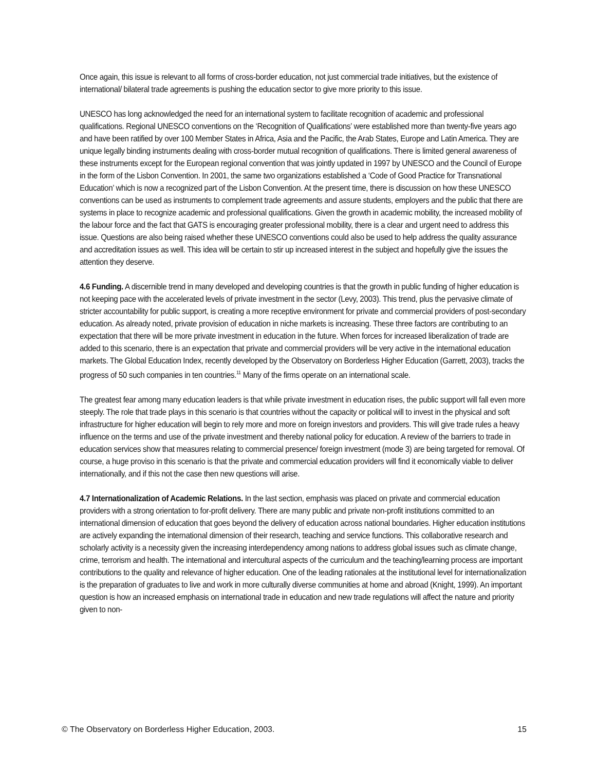Once again, this issue is relevant to all forms of cross-border education, not just commercial trade initiatives, but the existence of international/ bilateral trade agreements is pushing the education sector to give more priority to this issue.
UNESCO has long acknowledged the need for an international system to facilitate recognition of academic and professional qualifications. Regional UNESCO conventions on the ‘Recognition of Qualifications’ were established more than twenty-five years ago and have been ratified by over 100 Member States in Africa, Asia and the Pacific, the Arab States, Europe and Latin America. They are unique legally binding instruments dealing with cross-border mutual recognition of qualifications. There is limited general awareness of these instruments except for the European regional convention that was jointly updated in 1997 by UNESCO and the Council of Europe in the form of the Lisbon Convention. In 2001, the same two organizations established a ‘Code of Good Practice for Transnational Education’ which is now a recognized part of the Lisbon Convention. At the present time, there is discussion on how these UNESCO conventions can be used as instruments to complement trade agreements and assure students, employers and the public that there are systems in place to recognize academic and professional qualifications. Given the growth in academic mobility, the increased mobility of the labour force and the fact that GATS is encouraging greater professional mobility, there is a clear and urgent need to address this issue. Questions are also being raised whether these UNESCO conventions could also be used to help address the quality assurance and accreditation issues as well. This idea will be certain to stir up increased interest in the subject and hopefully give the issues the attention they deserve.
4.6 Funding. A discernible trend in many developed and developing countries is that the growth in public funding of higher education is not keeping pace with the accelerated levels of private investment in the sector (Levy, 2003). This trend, plus the pervasive climate of stricter accountability for public support, is creating a more receptive environment for private and commercial providers of post-secondary education. As already noted, private provision of education in niche markets is increasing. These three factors are contributing to an expectation that there will be more private investment in education in the future. When forces for increased liberalization of trade are added to this scenario, there is an expectation that private and commercial providers will be very active in the international education markets. The Global Education Index, recently developed by the Observatory on Borderless Higher Education (Garrett, 2003), tracks the progress of 50 such companies in ten countries.<sup>11</sup> Many of the firms operate on an international scale.
The greatest fear among many education leaders is that while private investment in education rises, the public support will fall even more steeply. The role that trade plays in this scenario is that countries without the capacity or political will to invest in the physical and soft infrastructure for higher education will begin to rely more and more on foreign investors and providers. This will give trade rules a heavy influence on the terms and use of the private investment and thereby national policy for education. A review of the barriers to trade in education services show that measures relating to commercial presence/ foreign investment (mode 3) are being targeted for removal. Of course, a huge proviso in this scenario is that the private and commercial education providers will find it economically viable to deliver internationally, and if this not the case then new questions will arise.
4.7 Internationalization of Academic Relations. In the last section, emphasis was placed on private and commercial education providers with a strong orientation to for-profit delivery. There are many public and private non-profit institutions committed to an international dimension of education that goes beyond the delivery of education across national boundaries. Higher education institutions are actively expanding the international dimension of their research, teaching and service functions. This collaborative research and scholarly activity is a necessity given the increasing interdependency among nations to address global issues such as climate change, crime, terrorism and health. The international and intercultural aspects of the curriculum and the teaching/learning process are important contributions to the quality and relevance of higher education. One of the leading rationales at the institutional level for internationalization is the preparation of graduates to live and work in more culturally diverse communities at home and abroad (Knight, 1999). An important question is how an increased emphasis on international trade in education and new trade regulations will affect the nature and priority given to non-
© The Observatory on Borderless Higher Education, 2003. 15